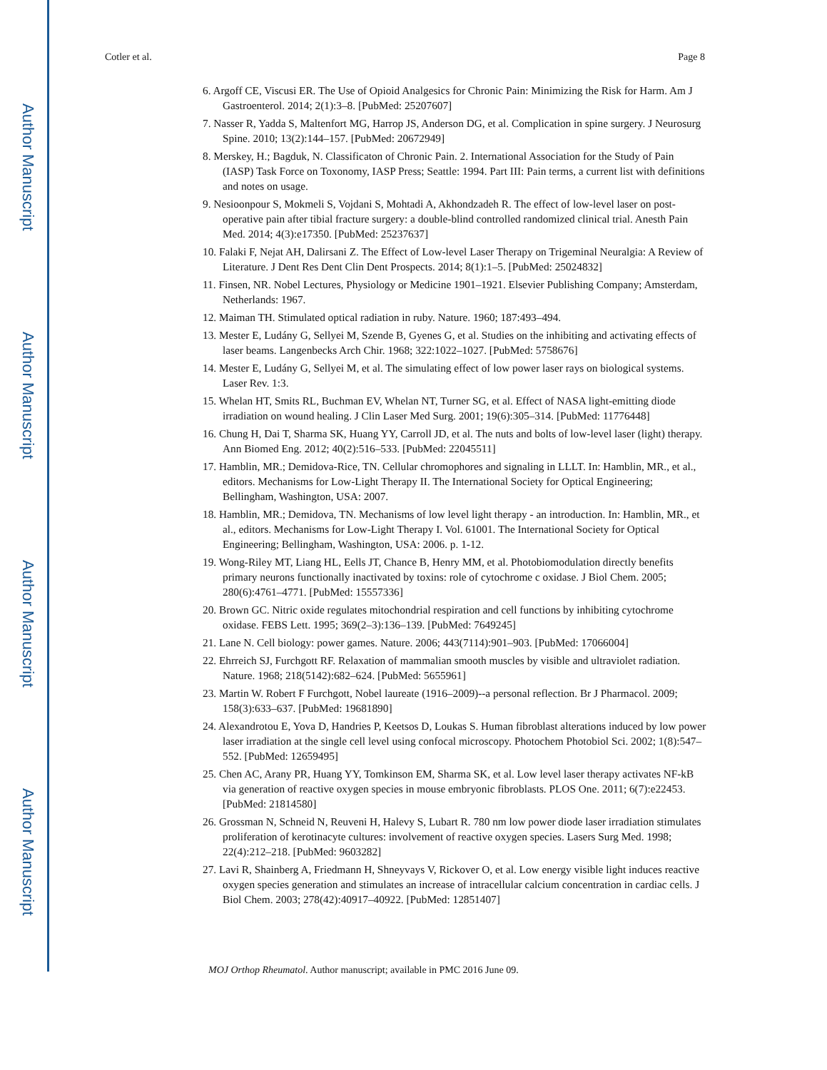Author Manuscript
Author Manuscript
Author Manuscript
Author Manuscript
Cotler et al. Page 8
6. Argoff CE, Viscusi ER. The Use of Opioid Analgesics for Chronic Pain: Minimizing the Risk for Harm. Am J Gastroenterol. 2014; 2(1):3–8. [PubMed: 25207607]
7. Nasser R, Yadda S, Maltenfort MG, Harrop JS, Anderson DG, et al. Complication in spine surgery. J Neurosurg Spine. 2010; 13(2):144–157. [PubMed: 20672949]
8. Merskey, H.; Bagduk, N. Classificaton of Chronic Pain. 2. International Association for the Study of Pain (IASP) Task Force on Toxonomy, IASP Press; Seattle: 1994. Part III: Pain terms, a current list with definitions and notes on usage.
9. Nesioonpour S, Mokmeli S, Vojdani S, Mohtadi A, Akhondzadeh R. The effect of low-level laser on post-operative pain after tibial fracture surgery: a double-blind controlled randomized clinical trial. Anesth Pain Med. 2014; 4(3):e17350. [PubMed: 25237637]
10. Falaki F, Nejat AH, Dalirsani Z. The Effect of Low-level Laser Therapy on Trigeminal Neuralgia: A Review of Literature. J Dent Res Dent Clin Dent Prospects. 2014; 8(1):1–5. [PubMed: 25024832]
11. Finsen, NR. Nobel Lectures, Physiology or Medicine 1901–1921. Elsevier Publishing Company; Amsterdam, Netherlands: 1967.
12. Maiman TH. Stimulated optical radiation in ruby. Nature. 1960; 187:493–494.
13. Mester E, Ludány G, Sellyei M, Szende B, Gyenes G, et al. Studies on the inhibiting and activating effects of laser beams. Langenbecks Arch Chir. 1968; 322:1022–1027. [PubMed: 5758676]
14. Mester E, Ludány G, Sellyei M, et al. The simulating effect of low power laser rays on biological systems. Laser Rev. 1:3.
15. Whelan HT, Smits RL, Buchman EV, Whelan NT, Turner SG, et al. Effect of NASA light-emitting diode irradiation on wound healing. J Clin Laser Med Surg. 2001; 19(6):305–314. [PubMed: 11776448]
16. Chung H, Dai T, Sharma SK, Huang YY, Carroll JD, et al. The nuts and bolts of low-level laser (light) therapy. Ann Biomed Eng. 2012; 40(2):516–533. [PubMed: 22045511]
17. Hamblin, MR.; Demidova-Rice, TN. Cellular chromophores and signaling in LLLT. In: Hamblin, MR., et al., editors. Mechanisms for Low-Light Therapy II. The International Society for Optical Engineering; Bellingham, Washington, USA: 2007.
18. Hamblin, MR.; Demidova, TN. Mechanisms of low level light therapy - an introduction. In: Hamblin, MR., et al., editors. Mechanisms for Low-Light Therapy I. Vol. 61001. The International Society for Optical Engineering; Bellingham, Washington, USA: 2006. p. 1-12.
19. Wong-Riley MT, Liang HL, Eells JT, Chance B, Henry MM, et al. Photobiomodulation directly benefits primary neurons functionally inactivated by toxins: role of cytochrome c oxidase. J Biol Chem. 2005; 280(6):4761–4771. [PubMed: 15557336]
20. Brown GC. Nitric oxide regulates mitochondrial respiration and cell functions by inhibiting cytochrome oxidase. FEBS Lett. 1995; 369(2–3):136–139. [PubMed: 7649245]
21. Lane N. Cell biology: power games. Nature. 2006; 443(7114):901–903. [PubMed: 17066004]
22. Ehrreich SJ, Furchgott RF. Relaxation of mammalian smooth muscles by visible and ultraviolet radiation. Nature. 1968; 218(5142):682–624. [PubMed: 5655961]
23. Martin W. Robert F Furchgott, Nobel laureate (1916–2009)--a personal reflection. Br J Pharmacol. 2009; 158(3):633–637. [PubMed: 19681890]
24. Alexandrotou E, Yova D, Handries P, Keetsos D, Loukas S. Human fibroblast alterations induced by low power laser irradiation at the single cell level using confocal microscopy. Photochem Photobiol Sci. 2002; 1(8):547–552. [PubMed: 12659495]
25. Chen AC, Arany PR, Huang YY, Tomkinson EM, Sharma SK, et al. Low level laser therapy activates NF-kB via generation of reactive oxygen species in mouse embryonic fibroblasts. PLOS One. 2011; 6(7):e22453. [PubMed: 21814580]
26. Grossman N, Schneid N, Reuveni H, Halevy S, Lubart R. 780 nm low power diode laser irradiation stimulates proliferation of kerotinacyte cultures: involvement of reactive oxygen species. Lasers Surg Med. 1998; 22(4):212–218. [PubMed: 9603282]
27. Lavi R, Shainberg A, Friedmann H, Shneyvays V, Rickover O, et al. Low energy visible light induces reactive oxygen species generation and stimulates an increase of intracellular calcium concentration in cardiac cells. J Biol Chem. 2003; 278(42):40917–40922. [PubMed: 12851407]
MOJ Orthop Rheumatol. Author manuscript; available in PMC 2016 June 09.